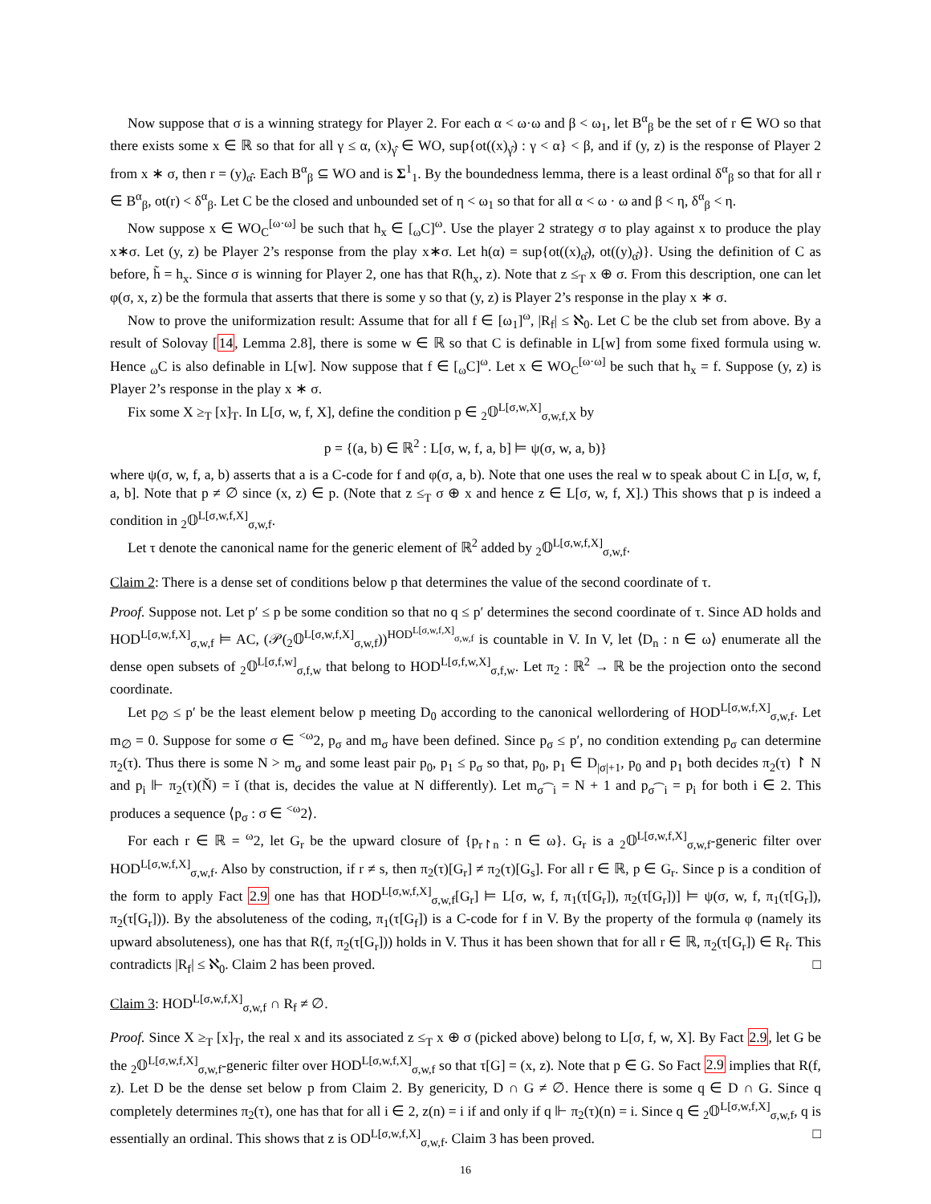Now suppose that σ is a winning strategy for Player 2. For each α < ω·ω and β < ω<sub>1</sub>, let B<sup>α</sup><sub>β</sub> be the set of r ∈ WO so that there exists some x ∈ ℝ so that for all γ ≤ α, (x)<sub>γ̂</sub> ∈ WO, sup{ot((x)<sub>γ̂</sub>) : γ < α} < β, and if (y, z) is the response of Player 2 from x ∗ σ, then r = (y)<sub>α̂</sub>. Each B<sup>α</sup><sub>β</sub> ⊆ WO and is Σ<sup>1</sup><sub>1</sub>. By the boundedness lemma, there is a least ordinal δ<sup>α</sup><sub>β</sub> so that for all r ∈ B<sup>α</sup><sub>β</sub>, ot(r) < δ<sup>α</sup><sub>β</sub>. Let C be the closed and unbounded set of η < ω<sub>1</sub> so that for all α < ω · ω and β < η, δ<sup>α</sup><sub>β</sub> < η.
Now suppose x ∈ WO<sub>C</sub><sup>[ω·ω]</sup> be such that h<sub>x</sub> ∈ [<sub>ω</sub>C]<sup>ω</sup>. Use the player 2 strategy σ to play against x to produce the play x∗σ. Let (y, z) be Player 2’s response from the play x∗σ. Let h(α) = sup{ot((x)<sub>α̂</sub>), ot((y)<sub>α̂</sub>)}. Using the definition of C as before, h̃ = h<sub>x</sub>. Since σ is winning for Player 2, one has that R(h<sub>x</sub>, z). Note that z ≤<sub>T</sub> x ⊕ σ. From this description, one can let φ(σ, x, z) be the formula that asserts that there is some y so that (y, z) is Player 2’s response in the play x ∗ σ.
Now to prove the uniformization result: Assume that for all f ∈ [ω<sub>1</sub>]<sup>ω</sup>, |R<sub>f</sub>| ≤ ℵ<sub>0</sub>. Let C be the club set from above. By a result of Solovay [14, Lemma 2.8], there is some w ∈ ℝ so that C is definable in L[w] from some fixed formula using w. Hence <sub>ω</sub>C is also definable in L[w]. Now suppose that f ∈ [<sub>ω</sub>C]<sup>ω</sup>. Let x ∈ WO<sub>C</sub><sup>[ω·ω]</sup> be such that h<sub>x</sub> = f. Suppose (y, z) is Player 2’s response in the play x ∗ σ.
Fix some X ≥<sub>T</sub> [x]<sub>T</sub>. In L[σ, w, f, X], define the condition p ∈ <sub>2</sub>𝕆<sup>L[σ,w,X]</sup><sub>σ,w,f,X</sub> by
p = {(a, b) ∈ ℝ<sup>2</sup> : L[σ, w, f, a, b] ⊨ ψ(σ, w, a, b)}
where ψ(σ, w, f, a, b) asserts that a is a C-code for f and φ(σ, a, b). Note that one uses the real w to speak about C in L[σ, w, f, a, b]. Note that p ≠ ∅ since (x, z) ∈ p. (Note that z ≤<sub>T</sub> σ ⊕ x and hence z ∈ L[σ, w, f, X].) This shows that p is indeed a condition in <sub>2</sub>𝕆<sup>L[σ,w,f,X]</sup><sub>σ,w,f</sub>.
Let τ denote the canonical name for the generic element of ℝ<sup>2</sup> added by <sub>2</sub>𝕆<sup>L[σ,w,f,X]</sup><sub>σ,w,f</sub>.
Claim 2: There is a dense set of conditions below p that determines the value of the second coordinate of τ.
Proof. Suppose not. Let p′ ≤ p be some condition so that no q ≤ p′ determines the second coordinate of τ. Since AD holds and HOD<sup>L[σ,w,f,X]</sup><sub>σ,w,f</sub> ⊨ AC, (𝒫(<sub>2</sub>𝕆<sup>L[σ,w,f,X]</sup><sub>σ,w,f</sub>))<sup>HOD<sup>L[σ,w,f,X]</sup><sub>σ,w,f</sub></sup> is countable in V. In V, let ⟨D<sub>n</sub> : n ∈ ω⟩ enumerate all the dense open subsets of <sub>2</sub>𝕆<sup>L[σ,f,w]</sup><sub>σ,f,w</sub> that belong to HOD<sup>L[σ,f,w,X]</sup><sub>σ,f,w</sub>. Let π<sub>2</sub> : ℝ<sup>2</sup> → ℝ be the projection onto the second coordinate.
Let p<sub>∅</sub> ≤ p′ be the least element below p meeting D<sub>0</sub> according to the canonical wellordering of HOD<sup>L[σ,w,f,X]</sup><sub>σ,w,f</sub>. Let m<sub>∅</sub> = 0. Suppose for some σ ∈ <sup><ω</sup>2, p<sub>σ</sub> and m<sub>σ</sub> have been defined. Since p<sub>σ</sub> ≤ p′, no condition extending p<sub>σ</sub> can determine π<sub>2</sub>(τ). Thus there is some N > m<sub>σ</sub> and some least pair p<sub>0</sub>, p<sub>1</sub> ≤ p<sub>σ</sub> so that, p<sub>0</sub>, p<sub>1</sub> ∈ D<sub>|σ|+1</sub>, p<sub>0</sub> and p<sub>1</sub> both decides π<sub>2</sub>(τ) ↾ N and p<sub>i</sub> ⊩ π<sub>2</sub>(τ)(Ň) = ǐ (that is, decides the value at N differently). Let m<sub>σ⁀i</sub> = N + 1 and p<sub>σ⁀i</sub> = p<sub>i</sub> for both i ∈ 2. This produces a sequence ⟨p<sub>σ</sub> : σ ∈ <sup><ω</sup>2⟩.
For each r ∈ ℝ = <sup>ω</sup>2, let G<sub>r</sub> be the upward closure of {p<sub>r↾n</sub> : n ∈ ω}. G<sub>r</sub> is a <sub>2</sub>𝕆<sup>L[σ,w,f,X]</sup><sub>σ,w,f</sub>-generic filter over HOD<sup>L[σ,w,f,X]</sup><sub>σ,w,f</sub>. Also by construction, if r ≠ s, then π<sub>2</sub>(τ)[G<sub>r</sub>] ≠ π<sub>2</sub>(τ)[G<sub>s</sub>]. For all r ∈ ℝ, p ∈ G<sub>r</sub>. Since p is a condition of the form to apply Fact 2.9 one has that HOD<sup>L[σ,w,f,X]</sup><sub>σ,w,f</sub>[G<sub>r</sub>] ⊨ L[σ, w, f, π<sub>1</sub>(τ[G<sub>r</sub>]), π<sub>2</sub>(τ[G<sub>r</sub>])] ⊨ ψ(σ, w, f, π<sub>1</sub>(τ[G<sub>r</sub>]), π<sub>2</sub>(τ[G<sub>r</sub>])). By the absoluteness of the coding, π<sub>1</sub>(τ[G<sub>f</sub>]) is a C-code for f in V. By the property of the formula φ (namely its upward absoluteness), one has that R(f, π<sub>2</sub>(τ[G<sub>r</sub>])) holds in V. Thus it has been shown that for all r ∈ ℝ, π<sub>2</sub>(τ[G<sub>r</sub>]) ∈ R<sub>f</sub>. This contradicts |R<sub>f</sub>| ≤ ℵ<sub>0</sub>. Claim 2 has been proved. □
Claim 3: HOD<sup>L[σ,w,f,X]</sup><sub>σ,w,f</sub> ∩ R<sub>f</sub> ≠ ∅.
Proof. Since X ≥<sub>T</sub> [x]<sub>T</sub>, the real x and its associated z ≤<sub>T</sub> x ⊕ σ (picked above) belong to L[σ, f, w, X]. By Fact 2.9, let G be the <sub>2</sub>𝕆<sup>L[σ,w,f,X]</sup><sub>σ,w,f</sub>-generic filter over HOD<sup>L[σ,w,f,X]</sup><sub>σ,w,f</sub> so that τ[G] = (x, z). Note that p ∈ G. So Fact 2.9 implies that R(f, z). Let D be the dense set below p from Claim 2. By genericity, D ∩ G ≠ ∅. Hence there is some q ∈ D ∩ G. Since q completely determines π<sub>2</sub>(τ), one has that for all i ∈ 2, z(n) = i if and only if q ⊩ π<sub>2</sub>(τ)(n) = i. Since q ∈ <sub>2</sub>𝕆<sup>L[σ,w,f,X]</sup><sub>σ,w,f</sub>, q is essentially an ordinal. This shows that z is OD<sup>L[σ,w,f,X]</sup><sub>σ,w,f</sub>. Claim 3 has been proved. □
16